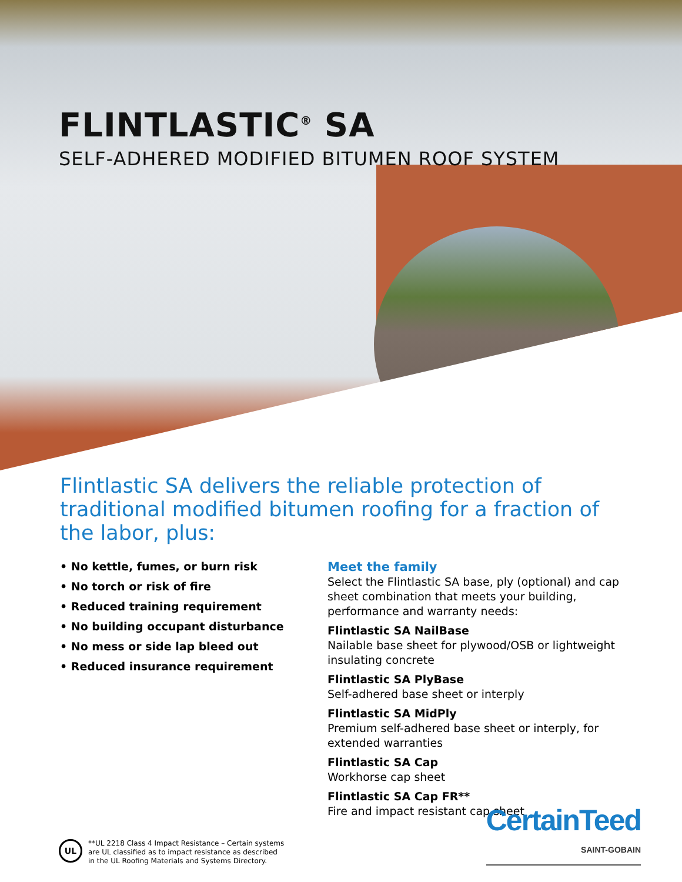FLINTLASTIC<sup>®</sup> SA
SELF-ADHERED MODIFIED BITUMEN ROOF SYSTEM
Flintlastic SA delivers the reliable protection of traditional modified bitumen roofing for a fraction of the labor, plus:
• No kettle, fumes, or burn risk
• No torch or risk of fire
• Reduced training requirement
• No building occupant disturbance
• No mess or side lap bleed out
• Reduced insurance requirement
Meet the family
Select the Flintlastic SA base, ply (optional) and cap sheet combination that meets your building, performance and warranty needs:
Flintlastic SA NailBase
Nailable base sheet for plywood/OSB or lightweight insulating concrete
Flintlastic SA PlyBase
Self-adhered base sheet or interply
Flintlastic SA MidPly
Premium self-adhered base sheet or interply, for extended warranties
Flintlastic SA Cap
Workhorse cap sheet
Flintlastic SA Cap FR**
Fire and impact resistant cap sheet
UL
**UL 2218 Class 4 Impact Resistance – Certain systems
are UL classified as to impact resistance as described
in the UL Roofing Materials and Systems Directory.
CertainTeed
SAINT-GOBAIN